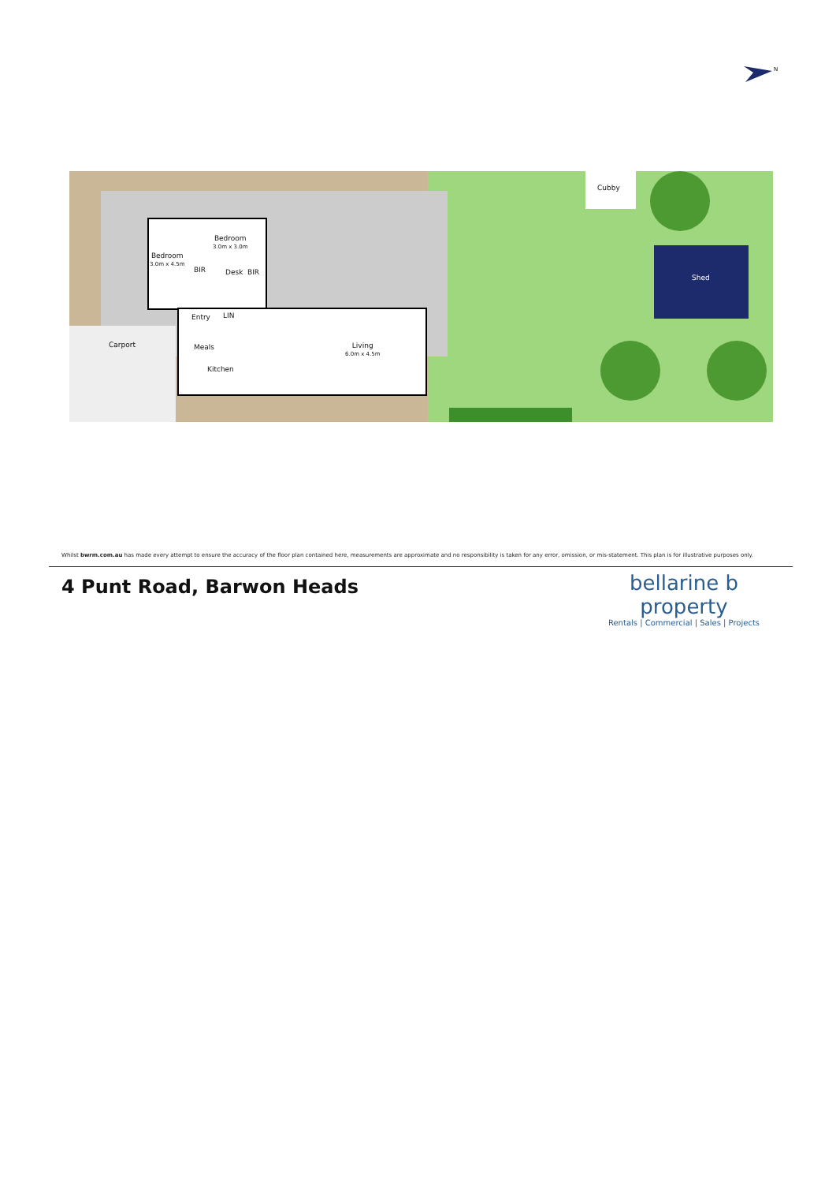N
Cubby
Shed
Bedroom
3.0m x 4.5m
Bedroom
3.0m x 3.0m
BIR Desk BIR
Entry LIN
Carport Meals
Kitchen
Living
6.0m x 4.5m
Whilst bwrm.com.au has made every attempt to ensure the accuracy of the floor plan contained here, measurements are approximate and no responsibility is taken for any error, omission, or mis-statement. This plan is for illustrative purposes only.
4 Punt Road, Barwon Heads
bellarine b property
Rentals | Commercial | Sales | Projects